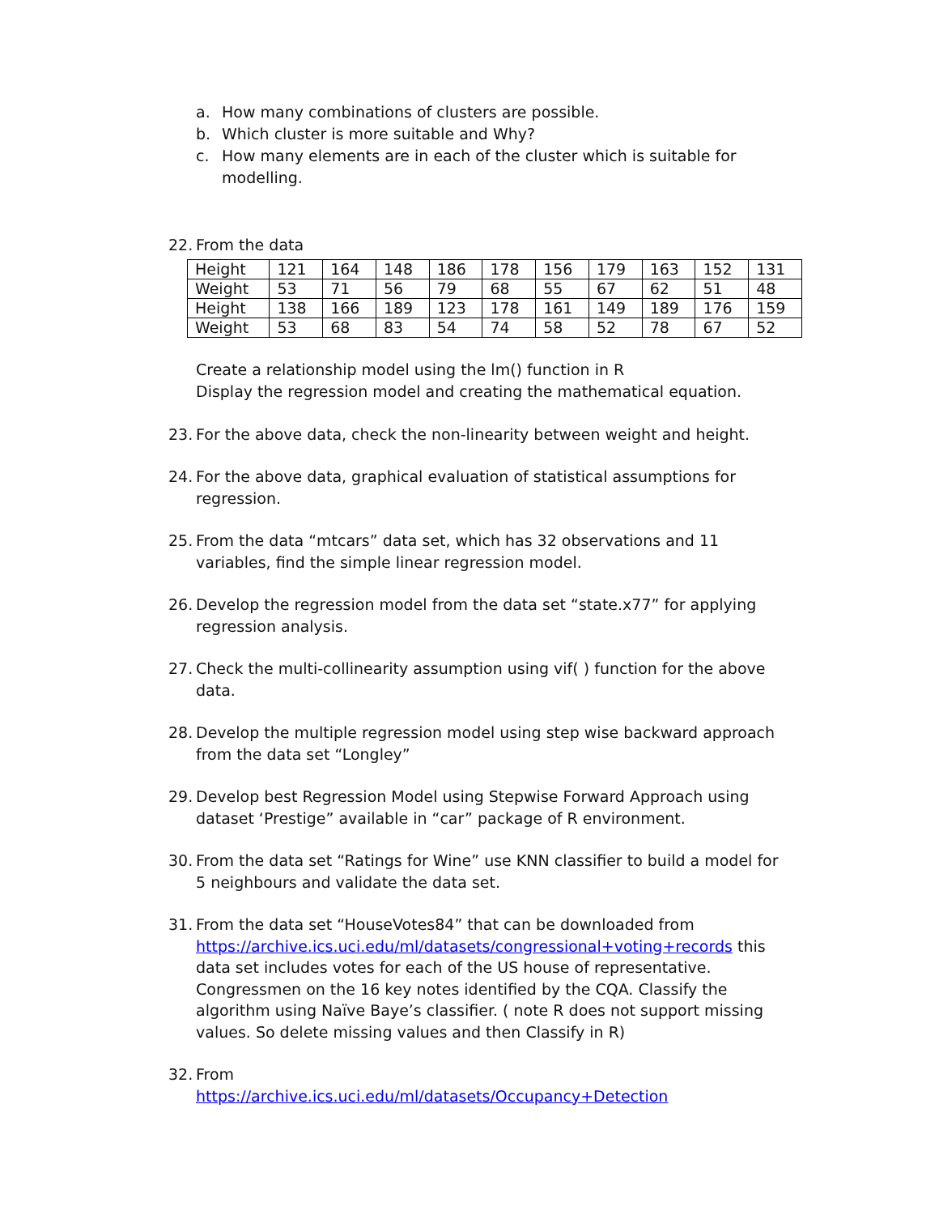a. How many combinations of clusters are possible.
b. Which cluster is more suitable and Why?
c. How many elements are in each of the cluster which is suitable for modelling.
22. From the data
| Height | 121 | 164 | 148 | 186 | 178 | 156 | 179 | 163 | 152 | 131 |
| Weight | 53 | 71 | 56 | 79 | 68 | 55 | 67 | 62 | 51 | 48 |
| Height | 138 | 166 | 189 | 123 | 178 | 161 | 149 | 189 | 176 | 159 |
| Weight | 53 | 68 | 83 | 54 | 74 | 58 | 52 | 78 | 67 | 52 |
Create a relationship model using the lm() function in R
Display the regression model and creating the mathematical equation.
23. For the above data, check the non-linearity between weight and height.
24. For the above data, graphical evaluation of statistical assumptions for regression.
25. From the data “mtcars” data set, which has 32 observations and 11 variables, find the simple linear regression model.
26. Develop the regression model from the data set “state.x77” for applying regression analysis.
27. Check the multi-collinearity assumption using vif( ) function for the above data.
28. Develop the multiple regression model using step wise backward approach from the data set “Longley”
29. Develop best Regression Model using Stepwise Forward Approach using dataset ‘Prestige” available in “car” package of R environment.
30. From the data set “Ratings for Wine” use KNN classifier to build a model for 5 neighbours and validate the data set.
31. From the data set “HouseVotes84” that can be downloaded from https://archive.ics.uci.edu/ml/datasets/congressional+voting+records this data set includes votes for each of the US house of representative. Congressmen on the 16 key notes identified by the CQA. Classify the algorithm using Naïve Baye’s classifier. ( note R does not support missing values. So delete missing values and then Classify in R)
32. From
https://archive.ics.uci.edu/ml/datasets/Occupancy+Detection